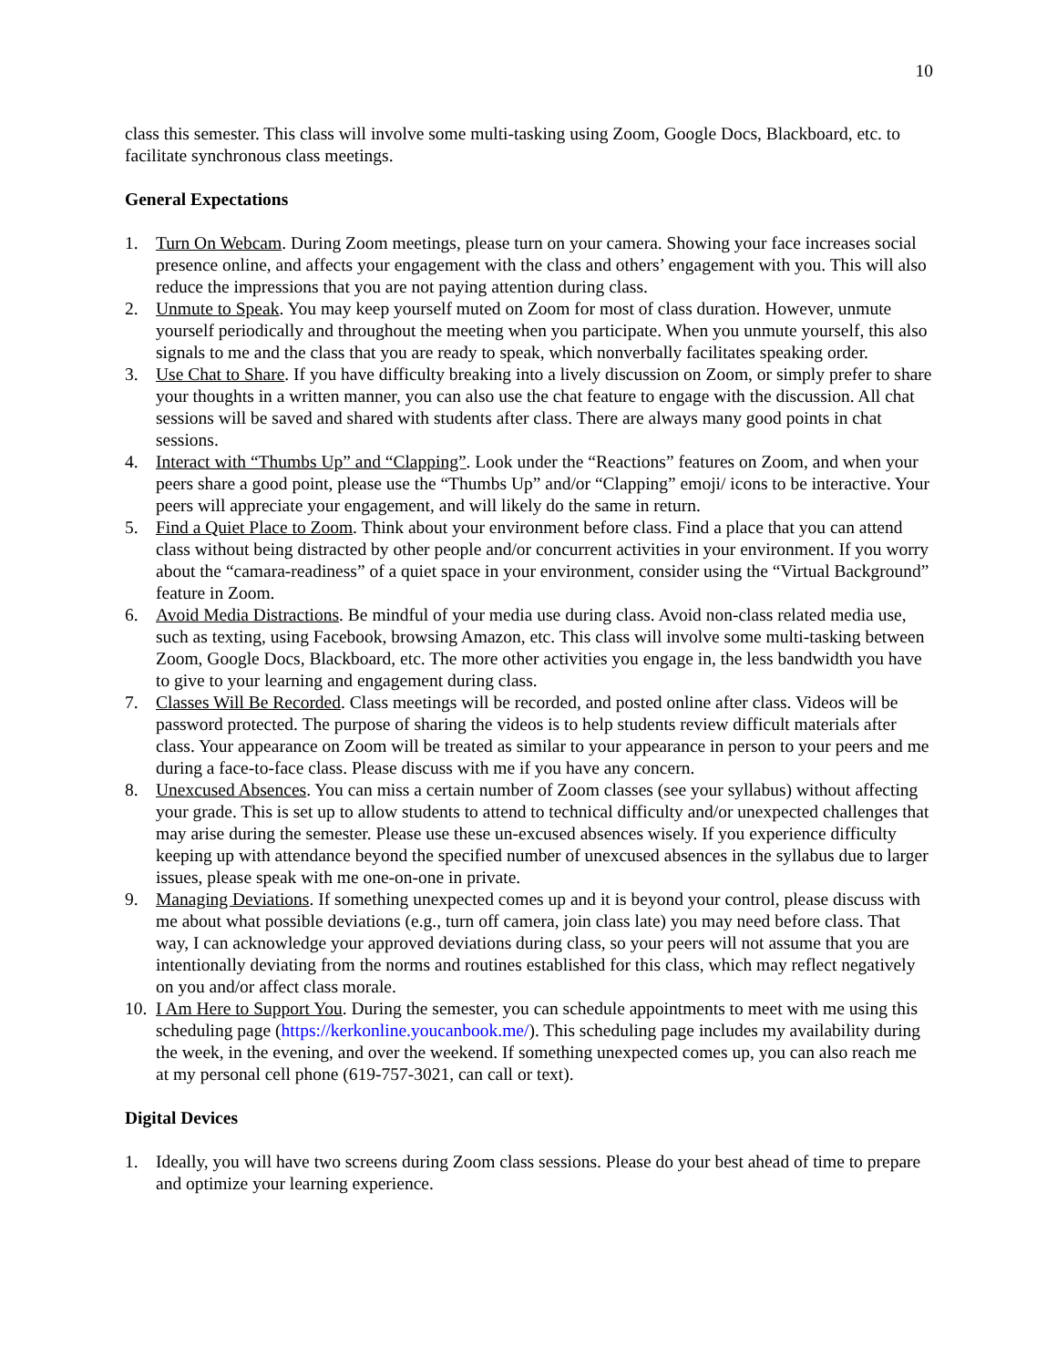10
class this semester. This class will involve some multi-tasking using Zoom, Google Docs, Blackboard, etc. to facilitate synchronous class meetings.
General Expectations
1. Turn On Webcam. During Zoom meetings, please turn on your camera. Showing your face increases social presence online, and affects your engagement with the class and others’ engagement with you. This will also reduce the impressions that you are not paying attention during class.
2. Unmute to Speak. You may keep yourself muted on Zoom for most of class duration. However, unmute yourself periodically and throughout the meeting when you participate. When you unmute yourself, this also signals to me and the class that you are ready to speak, which nonverbally facilitates speaking order.
3. Use Chat to Share. If you have difficulty breaking into a lively discussion on Zoom, or simply prefer to share your thoughts in a written manner, you can also use the chat feature to engage with the discussion. All chat sessions will be saved and shared with students after class. There are always many good points in chat sessions.
4. Interact with “Thumbs Up” and “Clapping”. Look under the “Reactions” features on Zoom, and when your peers share a good point, please use the “Thumbs Up” and/or “Clapping” emoji/ icons to be interactive. Your peers will appreciate your engagement, and will likely do the same in return.
5. Find a Quiet Place to Zoom. Think about your environment before class. Find a place that you can attend class without being distracted by other people and/or concurrent activities in your environment. If you worry about the “camara-readiness” of a quiet space in your environment, consider using the “Virtual Background” feature in Zoom.
6. Avoid Media Distractions. Be mindful of your media use during class. Avoid non-class related media use, such as texting, using Facebook, browsing Amazon, etc. This class will involve some multi-tasking between Zoom, Google Docs, Blackboard, etc. The more other activities you engage in, the less bandwidth you have to give to your learning and engagement during class.
7. Classes Will Be Recorded. Class meetings will be recorded, and posted online after class. Videos will be password protected. The purpose of sharing the videos is to help students review difficult materials after class. Your appearance on Zoom will be treated as similar to your appearance in person to your peers and me during a face-to-face class. Please discuss with me if you have any concern.
8. Unexcused Absences. You can miss a certain number of Zoom classes (see your syllabus) without affecting your grade. This is set up to allow students to attend to technical difficulty and/or unexpected challenges that may arise during the semester. Please use these un-excused absences wisely. If you experience difficulty keeping up with attendance beyond the specified number of unexcused absences in the syllabus due to larger issues, please speak with me one-on-one in private.
9. Managing Deviations. If something unexpected comes up and it is beyond your control, please discuss with me about what possible deviations (e.g., turn off camera, join class late) you may need before class. That way, I can acknowledge your approved deviations during class, so your peers will not assume that you are intentionally deviating from the norms and routines established for this class, which may reflect negatively on you and/or affect class morale.
10. I Am Here to Support You. During the semester, you can schedule appointments to meet with me using this scheduling page (https://kerkonline.youcanbook.me/). This scheduling page includes my availability during the week, in the evening, and over the weekend. If something unexpected comes up, you can also reach me at my personal cell phone (619-757-3021, can call or text).
Digital Devices
1. Ideally, you will have two screens during Zoom class sessions. Please do your best ahead of time to prepare and optimize your learning experience.